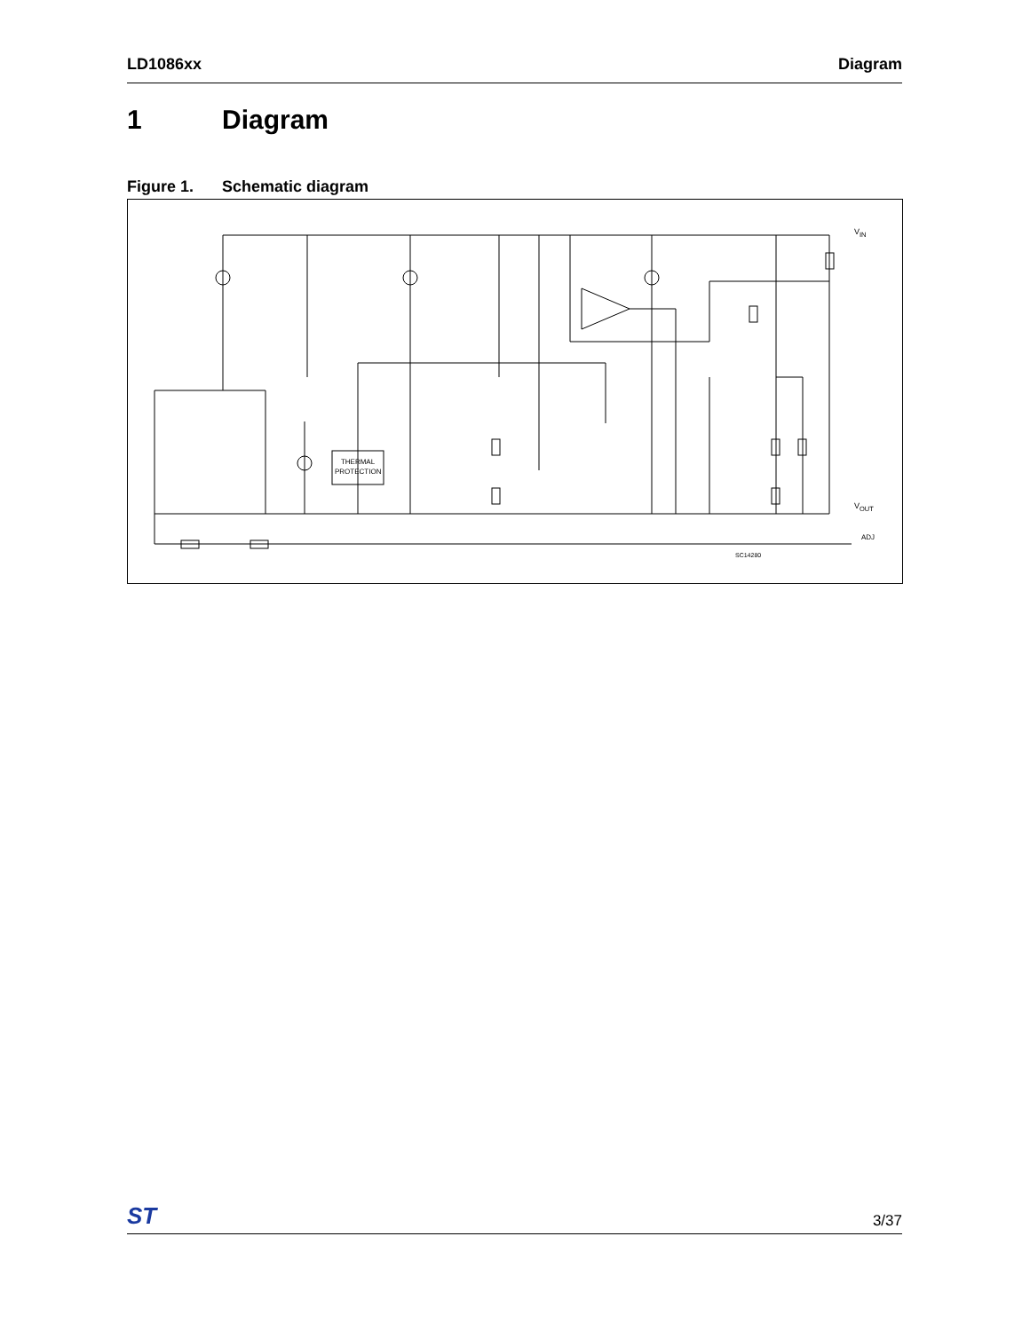LD1086xx Diagram
1 Diagram
Figure 1. Schematic diagram
THERMAL PROTECTION
V<sub>IN</sub>
V<sub>OUT</sub>
ADJ
SC14280
ST
3/37